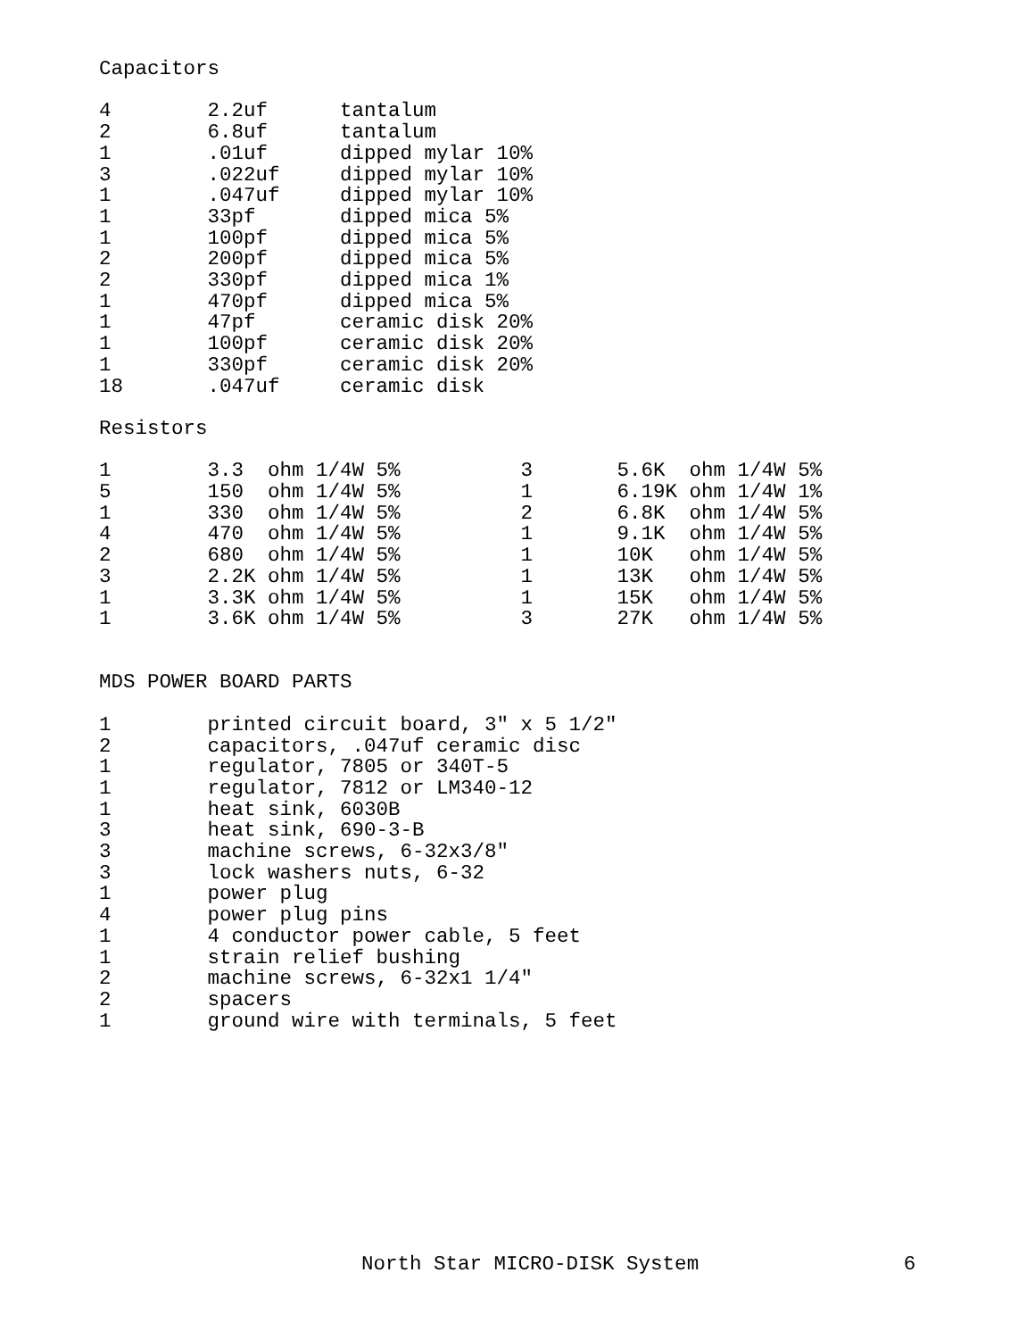Capacitors

4        2.2uf      tantalum
2        6.8uf      tantalum
1        .01uf      dipped mylar 10%
3        .022uf     dipped mylar 10%
1        .047uf     dipped mylar 10%
1        33pf       dipped mica 5%
1        100pf      dipped mica 5%
2        200pf      dipped mica 5%
2        330pf      dipped mica 1%
1        470pf      dipped mica 5%
1        47pf       ceramic disk 20%
1        100pf      ceramic disk 20%
1        330pf      ceramic disk 20%
18       .047uf     ceramic disk

Resistors

1        3.3  ohm 1/4W 5%          3       5.6K  ohm 1/4W 5%
5        150  ohm 1/4W 5%          1       6.19K ohm 1/4W 1%
1        330  ohm 1/4W 5%          2       6.8K  ohm 1/4W 5%
4        470  ohm 1/4W 5%          1       9.1K  ohm 1/4W 5%
2        680  ohm 1/4W 5%          1       10K   ohm 1/4W 5%
3        2.2K ohm 1/4W 5%          1       13K   ohm 1/4W 5%
1        3.3K ohm 1/4W 5%          1       15K   ohm 1/4W 5%
1        3.6K ohm 1/4W 5%          3       27K   ohm 1/4W 5%


MDS POWER BOARD PARTS

1        printed circuit board, 3" x 5 1/2"
2        capacitors, .047uf ceramic disc
1        regulator, 7805 or 340T-5
1        regulator, 7812 or LM340-12
1        heat sink, 6030B
3        heat sink, 690-3-B
3        machine screws, 6-32x3/8"
3        lock washers nuts, 6-32
1        power plug
4        power plug pins
1        4 conductor power cable, 5 feet
1        strain relief bushing
2        machine screws, 6-32x1 1/4"
2        spacers
1        ground wire with terminals, 5 feet
                              North Star MICRO-DISK System                 6